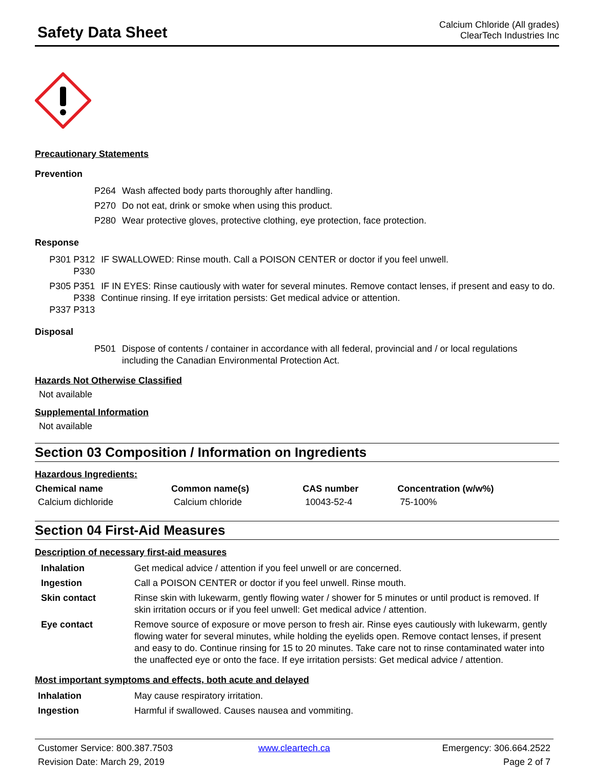Safety Data Sheet
Calcium Chloride (All grades)
ClearTech Industries Inc
Precautionary Statements
Prevention
| P264 | Wash affected body parts thoroughly after handling. |
| P270 | Do not eat, drink or smoke when using this product. |
| P280 | Wear protective gloves, protective clothing, eye protection, face protection. |
Response
| P301 P312 P330 | IF SWALLOWED: Rinse mouth. Call a POISON CENTER or doctor if you feel unwell. |
| P305 P351 P338 P337 P313 | IF IN EYES: Rinse cautiously with water for several minutes. Remove contact lenses, if present and easy to do. Continue rinsing. If eye irritation persists: Get medical advice or attention. |
Disposal
| P501 | Dispose of contents / container in accordance with all federal, provincial and / or local regulations including the Canadian Environmental Protection Act. |
Hazards Not Otherwise Classified
Not available
Supplemental Information
Not available
Section 03 Composition / Information on Ingredients
Hazardous Ingredients:
| Chemical name | Common name(s) | CAS number | Concentration (w/w%) |
| --- | --- | --- | --- |
| Calcium dichloride | Calcium chloride | 10043-52-4 | 75-100% |
Section 04 First-Aid Measures
Description of necessary first-aid measures
| Inhalation | Get medical advice / attention if you feel unwell or are concerned. |
| Ingestion | Call a POISON CENTER or doctor if you feel unwell. Rinse mouth. |
| Skin contact | Rinse skin with lukewarm, gently flowing water / shower for 5 minutes or until product is removed. If skin irritation occurs or if you feel unwell: Get medical advice / attention. |
| Eye contact | Remove source of exposure or move person to fresh air. Rinse eyes cautiously with lukewarm, gently flowing water for several minutes, while holding the eyelids open. Remove contact lenses, if present and easy to do. Continue rinsing for 15 to 20 minutes. Take care not to rinse contaminated water into the unaffected eye or onto the face. If eye irritation persists: Get medical advice / attention. |
Most important symptoms and effects, both acute and delayed
| Inhalation | May cause respiratory irritation. |
| Ingestion | Harmful if swallowed. Causes nausea and vommiting. |
Customer Service: 800.387.7503
Revision Date: March 29, 2019
www.cleartech.ca
Emergency: 306.664.2522
Page 2 of 7